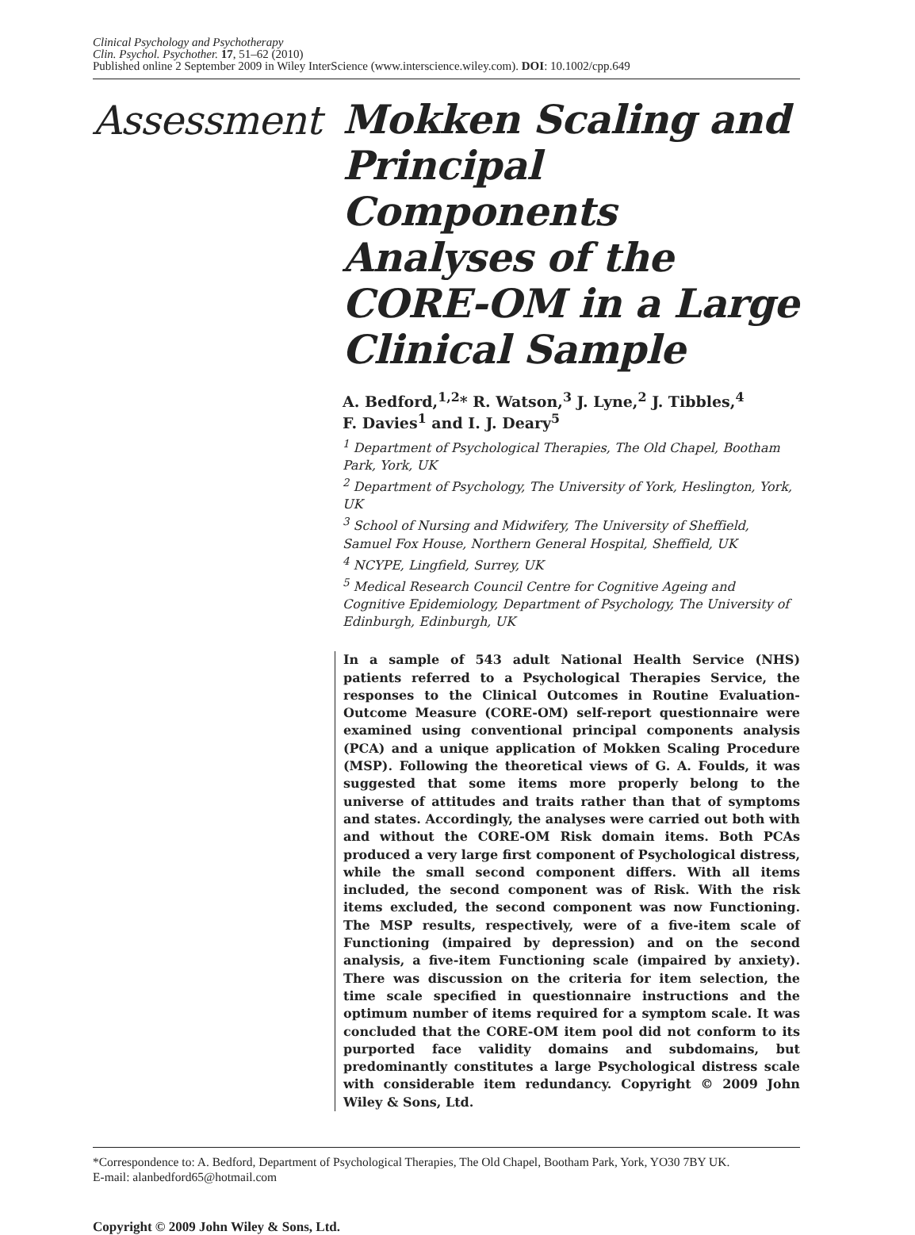Clinical Psychology and Psychotherapy
Clin. Psychol. Psychother. 17, 51–62 (2010)
Published online 2 September 2009 in Wiley InterScience (www.interscience.wiley.com). DOI: 10.1002/cpp.649
Assessment
Mokken Scaling and Principal Components Analyses of the CORE-OM in a Large Clinical Sample
A. Bedford,<sup>1,2</sup>* R. Watson,<sup>3</sup> J. Lyne,<sup>2</sup> J. Tibbles,<sup>4</sup>
F. Davies<sup>1</sup> and I. J. Deary<sup>5</sup>
<sup>1</sup> Department of Psychological Therapies, The Old Chapel, Bootham Park, York, UK
<sup>2</sup> Department of Psychology, The University of York, Heslington, York, UK
<sup>3</sup> School of Nursing and Midwifery, The University of Sheffield, Samuel Fox House, Northern General Hospital, Sheffield, UK
<sup>4</sup> NCYPE, Lingfield, Surrey, UK
<sup>5</sup> Medical Research Council Centre for Cognitive Ageing and Cognitive Epidemiology, Department of Psychology, The University of Edinburgh, Edinburgh, UK
In a sample of 543 adult National Health Service (NHS) patients referred to a Psychological Therapies Service, the responses to the Clinical Outcomes in Routine Evaluation-Outcome Measure (CORE-OM) self-report questionnaire were examined using conventional principal components analysis (PCA) and a unique application of Mokken Scaling Procedure (MSP). Following the theoretical views of G. A. Foulds, it was suggested that some items more properly belong to the universe of attitudes and traits rather than that of symptoms and states. Accordingly, the analyses were carried out both with and without the CORE-OM Risk domain items. Both PCAs produced a very large first component of Psychological distress, while the small second component differs. With all items included, the second component was of Risk. With the risk items excluded, the second component was now Functioning. The MSP results, respectively, were of a five-item scale of Functioning (impaired by depression) and on the second analysis, a five-item Functioning scale (impaired by anxiety). There was discussion on the criteria for item selection, the time scale specified in questionnaire instructions and the optimum number of items required for a symptom scale. It was concluded that the CORE-OM item pool did not conform to its purported face validity domains and subdomains, but predominantly constitutes a large Psychological distress scale with considerable item redundancy. Copyright © 2009 John Wiley & Sons, Ltd.
*Correspondence to: A. Bedford, Department of Psychological Therapies, The Old Chapel, Bootham Park, York, YO30 7BY UK.
E-mail: alanbedford65@hotmail.com
Copyright © 2009 John Wiley & Sons, Ltd.